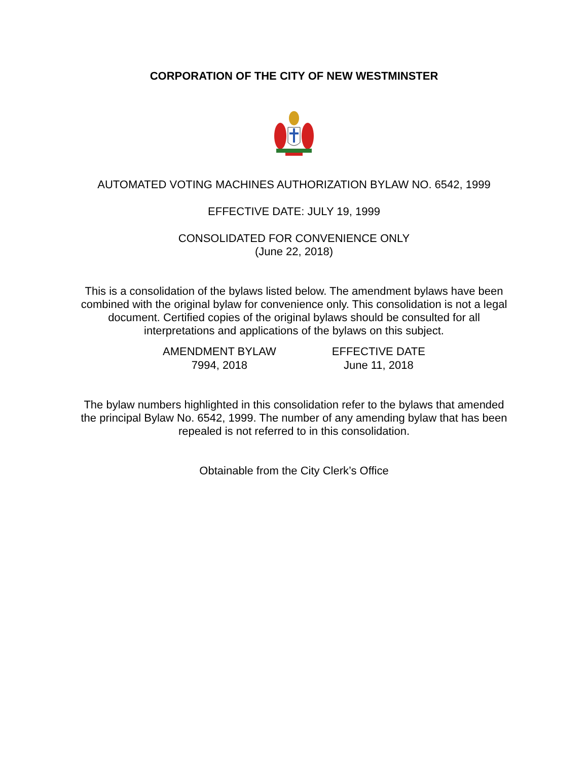CORPORATION OF THE CITY OF NEW WESTMINSTER
AUTOMATED VOTING MACHINES AUTHORIZATION BYLAW NO. 6542, 1999
EFFECTIVE DATE: JULY 19, 1999
CONSOLIDATED FOR CONVENIENCE ONLY
(June 22, 2018)
This is a consolidation of the bylaws listed below. The amendment bylaws have been combined with the original bylaw for convenience only. This consolidation is not a legal document. Certified copies of the original bylaws should be consulted for all interpretations and applications of the bylaws on this subject.
| AMENDMENT BYLAW | EFFECTIVE DATE |
| --- | --- |
| 7994, 2018 | June 11, 2018 |
The bylaw numbers highlighted in this consolidation refer to the bylaws that amended the principal Bylaw No. 6542, 1999. The number of any amending bylaw that has been repealed is not referred to in this consolidation.
Obtainable from the City Clerk’s Office